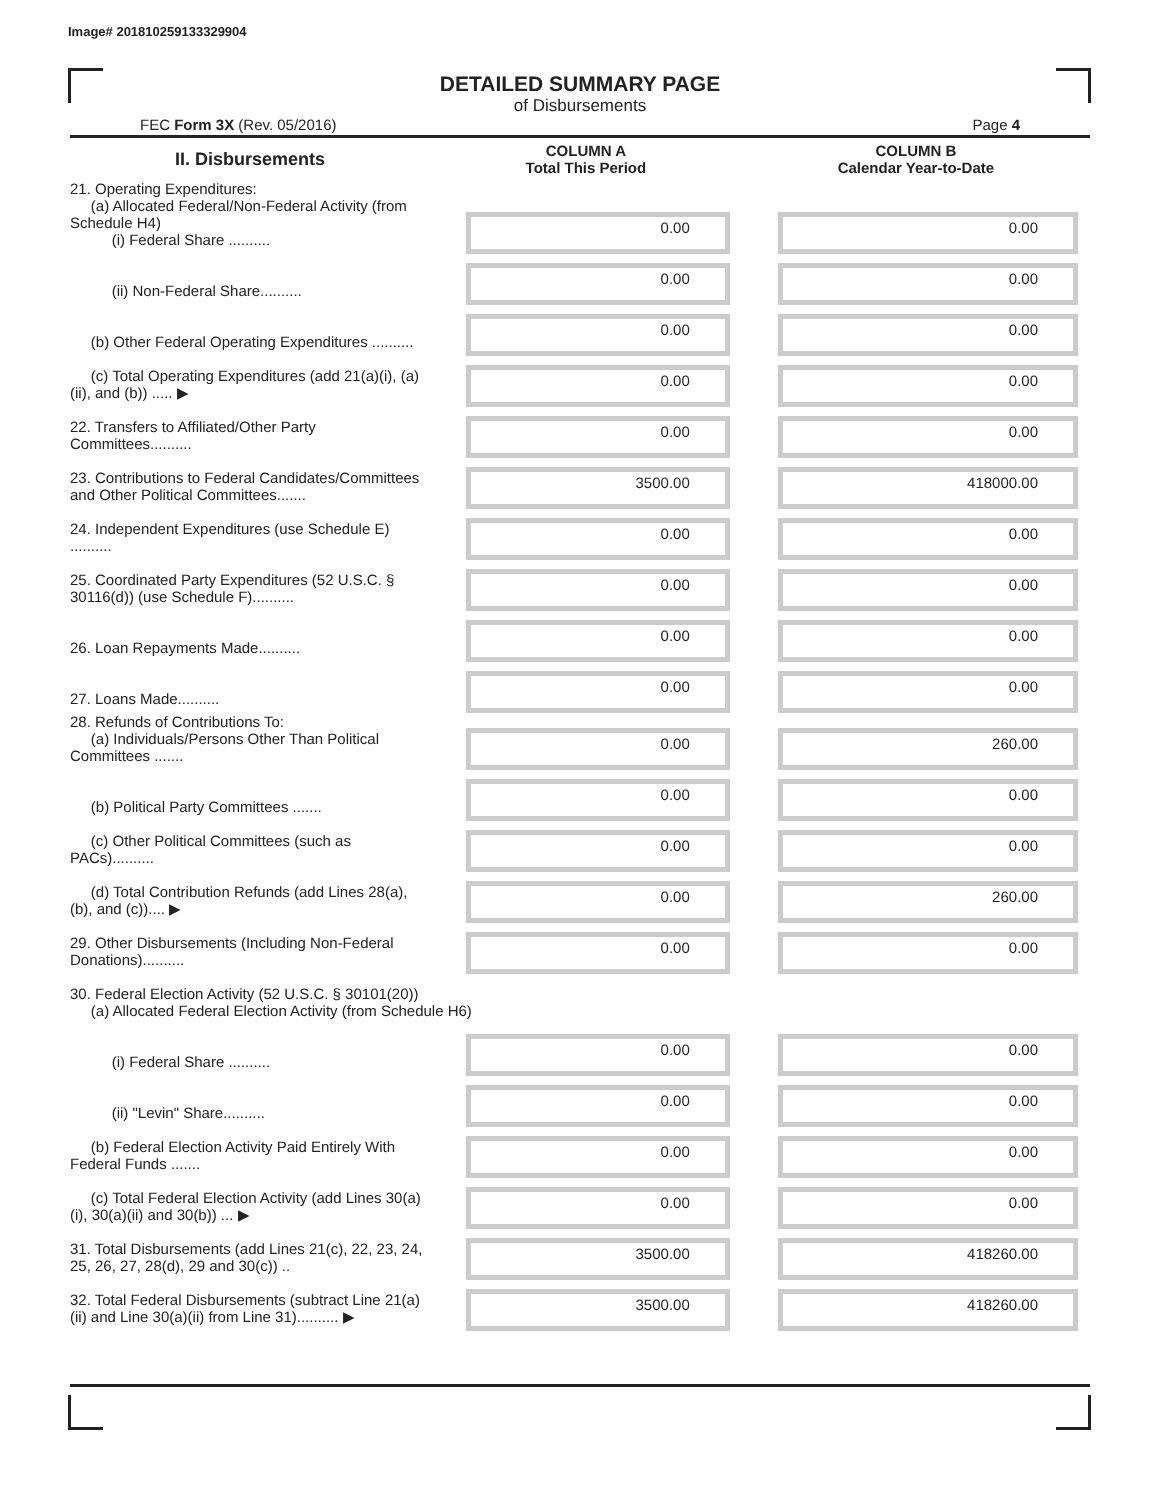Image# 201810259133329904
DETAILED SUMMARY PAGE
of Disbursements
FEC Form 3X (Rev. 05/2016) Page 4
| II. Disbursements | COLUMN A Total This Period | COLUMN B Calendar Year-to-Date |
| --- | --- | --- |
| 21. Operating Expenditures: (a) Allocated Federal/Non-Federal Activity (from Schedule H4) (i) Federal Share .......... | 0.00 | 0.00 |
| (ii) Non-Federal Share.......... | 0.00 | 0.00 |
| (b) Other Federal Operating Expenditures .......... | 0.00 | 0.00 |
| (c) Total Operating Expenditures (add 21(a)(i), (a)(ii), and (b)) ..... ▶ | 0.00 | 0.00 |
| 22. Transfers to Affiliated/Other Party Committees.......... | 0.00 | 0.00 |
| 23. Contributions to Federal Candidates/Committees and Other Political Committees....... | 3500.00 | 418000.00 |
| 24. Independent Expenditures (use Schedule E) .......... | 0.00 | 0.00 |
| 25. Coordinated Party Expenditures (52 U.S.C. § 30116(d)) (use Schedule F).......... | 0.00 | 0.00 |
| 26. Loan Repayments Made.......... | 0.00 | 0.00 |
| 27. Loans Made.......... | 0.00 | 0.00 |
| 28. Refunds of Contributions To: (a) Individuals/Persons Other Than Political Committees ....... | 0.00 | 260.00 |
| (b) Political Party Committees ....... | 0.00 | 0.00 |
| (c) Other Political Committees (such as PACs).......... | 0.00 | 0.00 |
| (d) Total Contribution Refunds (add Lines 28(a), (b), and (c)).... ▶ | 0.00 | 260.00 |
| 29. Other Disbursements (Including Non-Federal Donations).......... | 0.00 | 0.00 |
| 30. Federal Election Activity (52 U.S.C. § 30101(20)) (a) Allocated Federal Election Activity (from Schedule H6) | | |
| (i) Federal Share .......... | 0.00 | 0.00 |
| (ii) "Levin" Share.......... | 0.00 | 0.00 |
| (b) Federal Election Activity Paid Entirely With Federal Funds ....... | 0.00 | 0.00 |
| (c) Total Federal Election Activity (add Lines 30(a)(i), 30(a)(ii) and 30(b)) ... ▶ | 0.00 | 0.00 |
| 31. Total Disbursements (add Lines 21(c), 22, 23, 24, 25, 26, 27, 28(d), 29 and 30(c)) .. | 3500.00 | 418260.00 |
| 32. Total Federal Disbursements (subtract Line 21(a)(ii) and Line 30(a)(ii) from Line 31).......... ▶ | 3500.00 | 418260.00 |